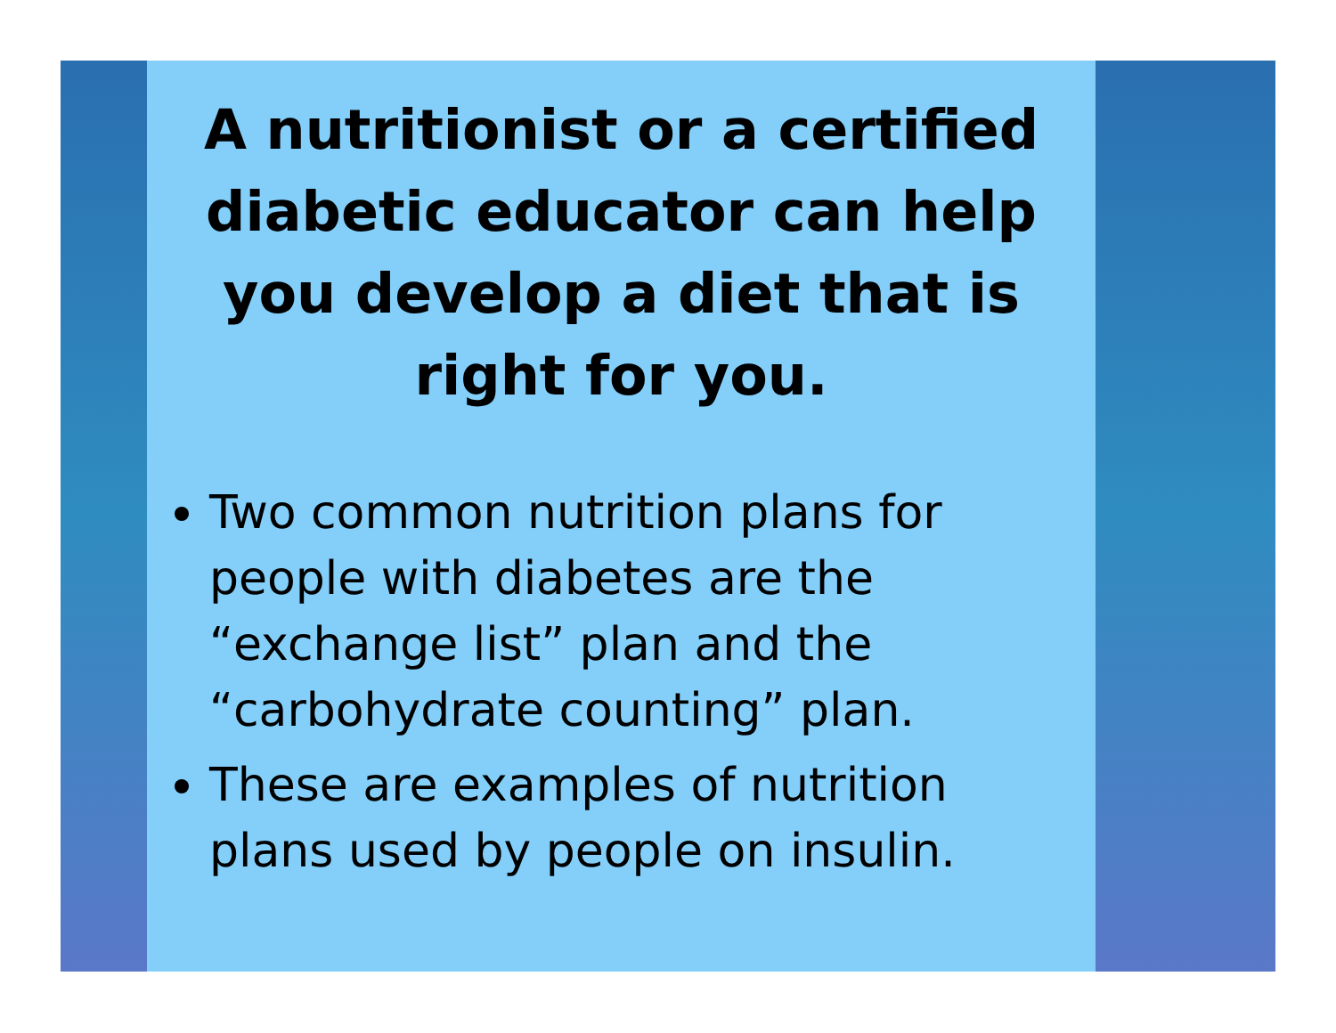A nutritionist or a certified diabetic educator can help you develop a diet that is right for you.
Two common nutrition plans for people with diabetes are the “exchange list” plan and the “carbohydrate counting” plan.
These are examples of nutrition plans used by people on insulin.